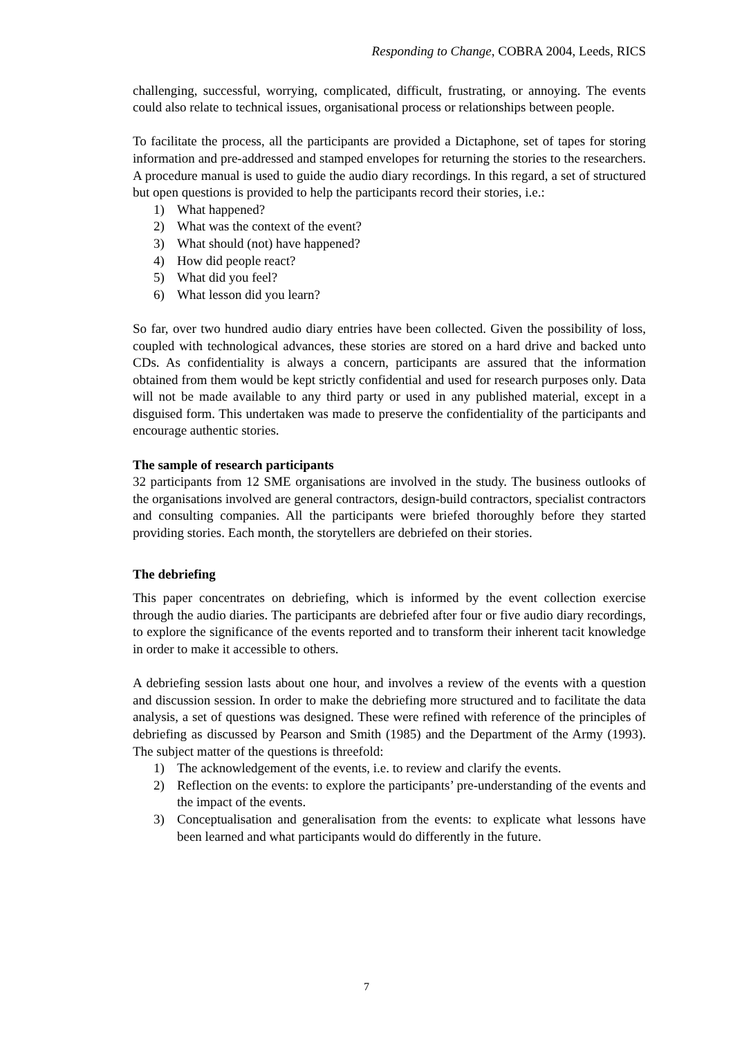Responding to Change, COBRA 2004, Leeds, RICS
challenging, successful, worrying, complicated, difficult, frustrating, or annoying. The events could also relate to technical issues, organisational process or relationships between people.
To facilitate the process, all the participants are provided a Dictaphone, set of tapes for storing information and pre-addressed and stamped envelopes for returning the stories to the researchers. A procedure manual is used to guide the audio diary recordings. In this regard, a set of structured but open questions is provided to help the participants record their stories, i.e.:
1) What happened?
2) What was the context of the event?
3) What should (not) have happened?
4) How did people react?
5) What did you feel?
6) What lesson did you learn?
So far, over two hundred audio diary entries have been collected. Given the possibility of loss, coupled with technological advances, these stories are stored on a hard drive and backed unto CDs. As confidentiality is always a concern, participants are assured that the information obtained from them would be kept strictly confidential and used for research purposes only. Data will not be made available to any third party or used in any published material, except in a disguised form. This undertaken was made to preserve the confidentiality of the participants and encourage authentic stories.
The sample of research participants
32 participants from 12 SME organisations are involved in the study. The business outlooks of the organisations involved are general contractors, design-build contractors, specialist contractors and consulting companies. All the participants were briefed thoroughly before they started providing stories. Each month, the storytellers are debriefed on their stories.
The debriefing
This paper concentrates on debriefing, which is informed by the event collection exercise through the audio diaries. The participants are debriefed after four or five audio diary recordings, to explore the significance of the events reported and to transform their inherent tacit knowledge in order to make it accessible to others.
A debriefing session lasts about one hour, and involves a review of the events with a question and discussion session. In order to make the debriefing more structured and to facilitate the data analysis, a set of questions was designed. These were refined with reference of the principles of debriefing as discussed by Pearson and Smith (1985) and the Department of the Army (1993). The subject matter of the questions is threefold:
1) The acknowledgement of the events, i.e. to review and clarify the events.
2) Reflection on the events: to explore the participants’ pre-understanding of the events and the impact of the events.
3) Conceptualisation and generalisation from the events: to explicate what lessons have been learned and what participants would do differently in the future.
7